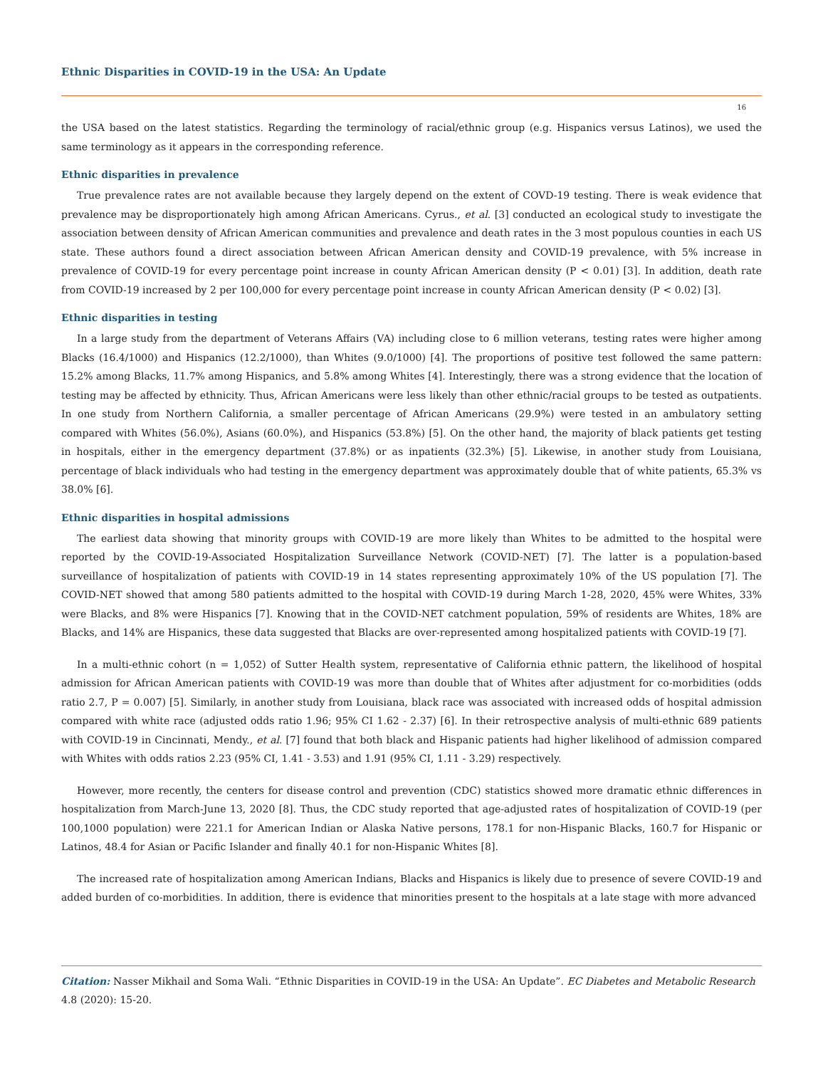Ethnic Disparities in COVID-19 in the USA: An Update
16
the USA based on the latest statistics. Regarding the terminology of racial/ethnic group (e.g. Hispanics versus Latinos), we used the same terminology as it appears in the corresponding reference.
Ethnic disparities in prevalence
True prevalence rates are not available because they largely depend on the extent of COVD-19 testing. There is weak evidence that prevalence may be disproportionately high among African Americans. Cyrus., et al. [3] conducted an ecological study to investigate the association between density of African American communities and prevalence and death rates in the 3 most populous counties in each US state. These authors found a direct association between African American density and COVID-19 prevalence, with 5% increase in prevalence of COVID-19 for every percentage point increase in county African American density (P < 0.01) [3]. In addition, death rate from COVID-19 increased by 2 per 100,000 for every percentage point increase in county African American density (P < 0.02) [3].
Ethnic disparities in testing
In a large study from the department of Veterans Affairs (VA) including close to 6 million veterans, testing rates were higher among Blacks (16.4/1000) and Hispanics (12.2/1000), than Whites (9.0/1000) [4]. The proportions of positive test followed the same pattern: 15.2% among Blacks, 11.7% among Hispanics, and 5.8% among Whites [4]. Interestingly, there was a strong evidence that the location of testing may be affected by ethnicity. Thus, African Americans were less likely than other ethnic/racial groups to be tested as outpatients. In one study from Northern California, a smaller percentage of African Americans (29.9%) were tested in an ambulatory setting compared with Whites (56.0%), Asians (60.0%), and Hispanics (53.8%) [5]. On the other hand, the majority of black patients get testing in hospitals, either in the emergency department (37.8%) or as inpatients (32.3%) [5]. Likewise, in another study from Louisiana, percentage of black individuals who had testing in the emergency department was approximately double that of white patients, 65.3% vs 38.0% [6].
Ethnic disparities in hospital admissions
The earliest data showing that minority groups with COVID-19 are more likely than Whites to be admitted to the hospital were reported by the COVID-19-Associated Hospitalization Surveillance Network (COVID-NET) [7]. The latter is a population-based surveillance of hospitalization of patients with COVID-19 in 14 states representing approximately 10% of the US population [7]. The COVID-NET showed that among 580 patients admitted to the hospital with COVID-19 during March 1-28, 2020, 45% were Whites, 33% were Blacks, and 8% were Hispanics [7]. Knowing that in the COVID-NET catchment population, 59% of residents are Whites, 18% are Blacks, and 14% are Hispanics, these data suggested that Blacks are over-represented among hospitalized patients with COVID-19 [7].
In a multi-ethnic cohort (n = 1,052) of Sutter Health system, representative of California ethnic pattern, the likelihood of hospital admission for African American patients with COVID-19 was more than double that of Whites after adjustment for co-morbidities (odds ratio 2.7, P = 0.007) [5]. Similarly, in another study from Louisiana, black race was associated with increased odds of hospital admission compared with white race (adjusted odds ratio 1.96; 95% CI 1.62 - 2.37) [6]. In their retrospective analysis of multi-ethnic 689 patients with COVID-19 in Cincinnati, Mendy., et al. [7] found that both black and Hispanic patients had higher likelihood of admission compared with Whites with odds ratios 2.23 (95% CI, 1.41 - 3.53) and 1.91 (95% CI, 1.11 - 3.29) respectively.
However, more recently, the centers for disease control and prevention (CDC) statistics showed more dramatic ethnic differences in hospitalization from March-June 13, 2020 [8]. Thus, the CDC study reported that age-adjusted rates of hospitalization of COVID-19 (per 100,1000 population) were 221.1 for American Indian or Alaska Native persons, 178.1 for non-Hispanic Blacks, 160.7 for Hispanic or Latinos, 48.4 for Asian or Pacific Islander and finally 40.1 for non-Hispanic Whites [8].
The increased rate of hospitalization among American Indians, Blacks and Hispanics is likely due to presence of severe COVID-19 and added burden of co-morbidities. In addition, there is evidence that minorities present to the hospitals at a late stage with more advanced
Citation: Nasser Mikhail and Soma Wali. “Ethnic Disparities in COVID-19 in the USA: An Update”. EC Diabetes and Metabolic Research 4.8 (2020): 15-20.